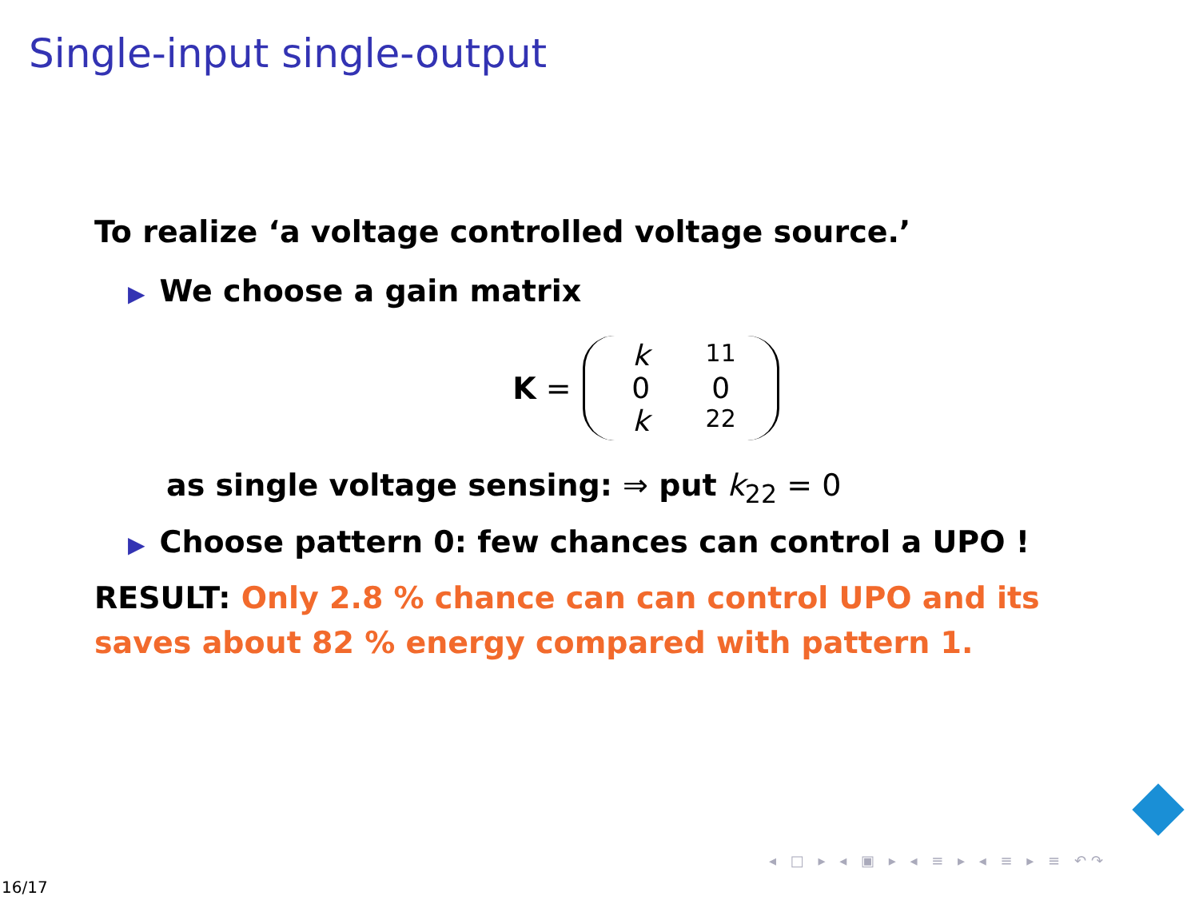Single-input single-output
To realize ‘a voltage controlled voltage source.’
▶ We choose a gain matrix
K =
k<sub>11</sub> 0 0 k<sub>22</sub>
as single voltage sensing: ⇒ put k<sub>22</sub> = 0
▶ Choose pattern 0: few chances can control a UPO !
RESULT: Only 2.8 % chance can can control UPO and its saves about 82 % energy compared with pattern 1.
◂ □ ▸ ◂ ▣ ▸ ◂ ≡ ▸ ◂ ≡ ▸ ≡ ↶↷
16/17